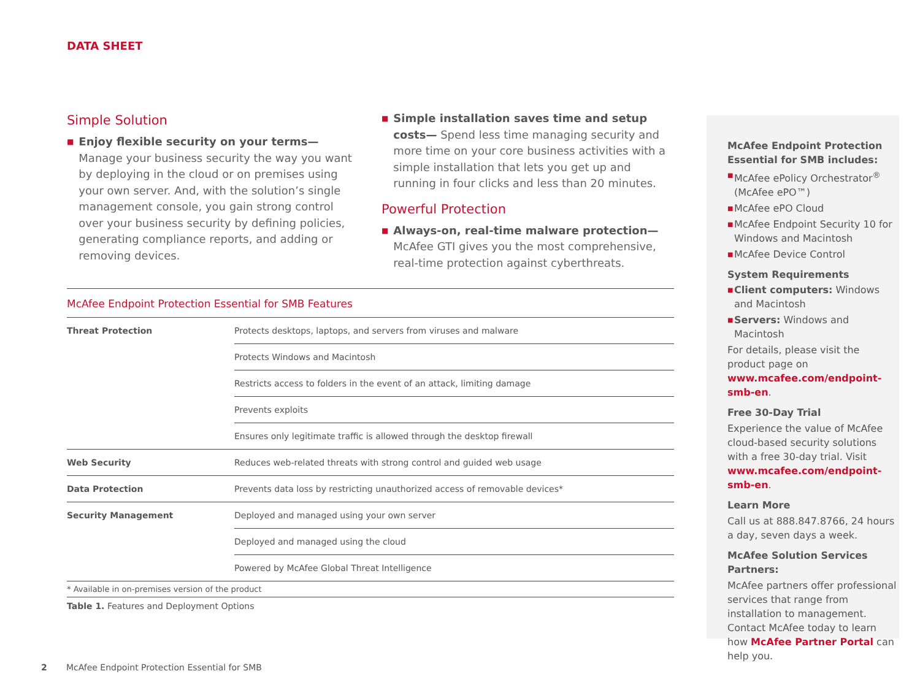DATA SHEET
Simple Solution
■
Enjoy flexible security on your terms—Manage your business security the way you want by deploying in the cloud or on premises using your own server. And, with the solution’s single management console, you gain strong control over your business security by defining policies, generating compliance reports, and adding or removing devices.
■
Simple installation saves time and setup costs— Spend less time managing security and more time on your core business activities with a simple installation that lets you get up and running in four clicks and less than 20 minutes.
Powerful Protection
■
Always-on, real-time malware protection—McAfee GTI gives you the most comprehensive, real-time protection against cyberthreats.
McAfee Endpoint Protection Essential for SMB Features
| Threat Protection | Protects desktops, laptops, and servers from viruses and malware |
| | Protects Windows and Macintosh |
| | Restricts access to folders in the event of an attack, limiting damage |
| | Prevents exploits |
| | Ensures only legitimate traffic is allowed through the desktop firewall |
| Web Security | Reduces web-related threats with strong control and guided web usage |
| Data Protection | Prevents data loss by restricting unauthorized access of removable devices* |
| Security Management | Deployed and managed using your own server |
| | Deployed and managed using the cloud |
| | Powered by McAfee Global Threat Intelligence |
* Available in on-premises version of the product
Table 1. Features and Deployment Options
McAfee Endpoint Protection Essential for SMB includes:
■ McAfee ePolicy Orchestrator<sup>®</sup> (McAfee ePO™)
■ McAfee ePO Cloud
■ McAfee Endpoint Security 10 for Windows and Macintosh
■ McAfee Device Control
System Requirements
■ Client computers: Windows and Macintosh
■ Servers: Windows and Macintosh
For details, please visit the product page on www.mcafee.com/endpoint-smb-en.
Free 30-Day Trial
Experience the value of McAfee cloud-based security solutions with a free 30-day trial. Visit www.mcafee.com/endpoint-smb-en.
Learn More
Call us at 888.847.8766, 24 hours a day, seven days a week.
McAfee Solution Services Partners:
McAfee partners offer professional services that range from installation to management. Contact McAfee today to learn how McAfee Partner Portal can help you.
2 McAfee Endpoint Protection Essential for SMB